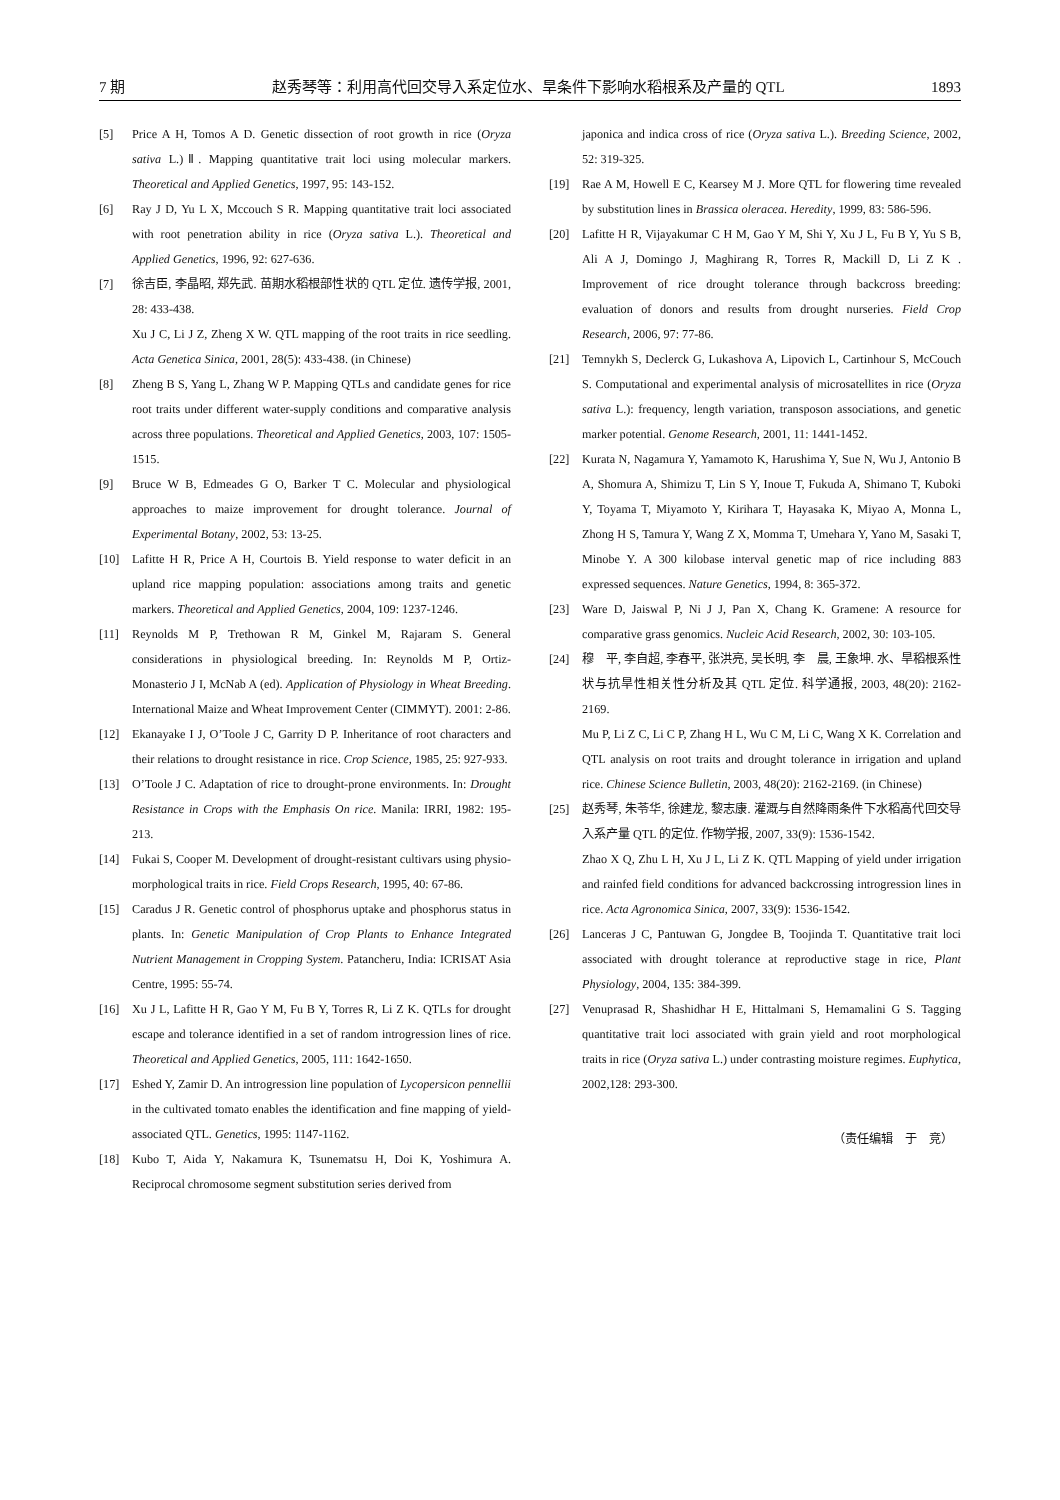7 期 赵秀琴等：利用高代回交导入系定位水、旱条件下影响水稻根系及产量的 QTL 1893
[5] Price A H, Tomos A D. Genetic dissection of root growth in rice (Oryza sativa L.)Ⅱ. Mapping quantitative trait loci using molecular markers. Theoretical and Applied Genetics, 1997, 95: 143-152.
[6] Ray J D, Yu L X, Mccouch S R. Mapping quantitative trait loci associated with root penetration ability in rice (Oryza sativa L.). Theoretical and Applied Genetics, 1996, 92: 627-636.
[7] 徐吉臣, 李晶昭, 郑先武. 苗期水稻根部性状的 QTL 定位. 遗传学报, 2001, 28: 433-438.
Xu J C, Li J Z, Zheng X W. QTL mapping of the root traits in rice seedling. Acta Genetica Sinica, 2001, 28(5): 433-438. (in Chinese)
[8] Zheng B S, Yang L, Zhang W P. Mapping QTLs and candidate genes for rice root traits under different water-supply conditions and comparative analysis across three populations. Theoretical and Applied Genetics, 2003, 107: 1505-1515.
[9] Bruce W B, Edmeades G O, Barker T C. Molecular and physiological approaches to maize improvement for drought tolerance. Journal of Experimental Botany, 2002, 53: 13-25.
[10] Lafitte H R, Price A H, Courtois B. Yield response to water deficit in an upland rice mapping population: associations among traits and genetic markers. Theoretical and Applied Genetics, 2004, 109: 1237-1246.
[11] Reynolds M P, Trethowan R M, Ginkel M, Rajaram S. General considerations in physiological breeding. In: Reynolds M P, Ortiz-Monasterio J I, McNab A (ed). Application of Physiology in Wheat Breeding. International Maize and Wheat Improvement Center (CIMMYT). 2001: 2-86.
[12] Ekanayake I J, O’Toole J C, Garrity D P. Inheritance of root characters and their relations to drought resistance in rice. Crop Science, 1985, 25: 927-933.
[13] O’Toole J C. Adaptation of rice to drought-prone environments. In: Drought Resistance in Crops with the Emphasis On rice. Manila: IRRI, 1982: 195-213.
[14] Fukai S, Cooper M. Development of drought-resistant cultivars using physio-morphological traits in rice. Field Crops Research, 1995, 40: 67-86.
[15] Caradus J R. Genetic control of phosphorus uptake and phosphorus status in plants. In: Genetic Manipulation of Crop Plants to Enhance Integrated Nutrient Management in Cropping System. Patancheru, India: ICRISAT Asia Centre, 1995: 55-74.
[16] Xu J L, Lafitte H R, Gao Y M, Fu B Y, Torres R, Li Z K. QTLs for drought escape and tolerance identified in a set of random introgression lines of rice. Theoretical and Applied Genetics, 2005, 111: 1642-1650.
[17] Eshed Y, Zamir D. An introgression line population of Lycopersicon pennellii in the cultivated tomato enables the identification and fine mapping of yield-associated QTL. Genetics, 1995: 1147-1162.
[18] Kubo T, Aida Y, Nakamura K, Tsunematsu H, Doi K, Yoshimura A. Reciprocal chromosome segment substitution series derived from
japonica and indica cross of rice (Oryza sativa L.). Breeding Science, 2002, 52: 319-325.
[19] Rae A M, Howell E C, Kearsey M J. More QTL for flowering time revealed by substitution lines in Brassica oleracea. Heredity, 1999, 83: 586-596.
[20] Lafitte H R, Vijayakumar C H M, Gao Y M, Shi Y, Xu J L, Fu B Y, Yu S B, Ali A J, Domingo J, Maghirang R, Torres R, Mackill D, Li Z K . Improvement of rice drought tolerance through backcross breeding: evaluation of donors and results from drought nurseries. Field Crop Research, 2006, 97: 77-86.
[21] Temnykh S, Declerck G, Lukashova A, Lipovich L, Cartinhour S, McCouch S. Computational and experimental analysis of microsatellites in rice (Oryza sativa L.): frequency, length variation, transposon associations, and genetic marker potential. Genome Research, 2001, 11: 1441-1452.
[22] Kurata N, Nagamura Y, Yamamoto K, Harushima Y, Sue N, Wu J, Antonio B A, Shomura A, Shimizu T, Lin S Y, Inoue T, Fukuda A, Shimano T, Kuboki Y, Toyama T, Miyamoto Y, Kirihara T, Hayasaka K, Miyao A, Monna L, Zhong H S, Tamura Y, Wang Z X, Momma T, Umehara Y, Yano M, Sasaki T, Minobe Y. A 300 kilobase interval genetic map of rice including 883 expressed sequences. Nature Genetics, 1994, 8: 365-372.
[23] Ware D, Jaiswal P, Ni J J, Pan X, Chang K. Gramene: A resource for comparative grass genomics. Nucleic Acid Research, 2002, 30: 103-105.
[24] 穆　平, 李自超, 李春平, 张洪亮, 吴长明, 李　晨, 王象坤. 水、旱稻根系性状与抗旱性相关性分析及其 QTL 定位. 科学通报, 2003, 48(20): 2162-2169.
Mu P, Li Z C, Li C P, Zhang H L, Wu C M, Li C, Wang X K. Correlation and QTL analysis on root traits and drought tolerance in irrigation and upland rice. Chinese Science Bulletin, 2003, 48(20): 2162-2169. (in Chinese)
[25] 赵秀琴, 朱苓华, 徐建龙, 黎志康. 灌溉与自然降雨条件下水稻高代回交导入系产量 QTL 的定位. 作物学报, 2007, 33(9): 1536-1542.
Zhao X Q, Zhu L H, Xu J L, Li Z K. QTL Mapping of yield under irrigation and rainfed field conditions for advanced backcrossing introgression lines in rice. Acta Agronomica Sinica, 2007, 33(9): 1536-1542.
[26] Lanceras J C, Pantuwan G, Jongdee B, Toojinda T. Quantitative trait loci associated with drought tolerance at reproductive stage in rice, Plant Physiology, 2004, 135: 384-399.
[27] Venuprasad R, Shashidhar H E, Hittalmani S, Hemamalini G S. Tagging quantitative trait loci associated with grain yield and root morphological traits in rice (Oryza sativa L.) under contrasting moisture regimes. Euphytica, 2002,128: 293-300.
（责任编辑　于　竞）